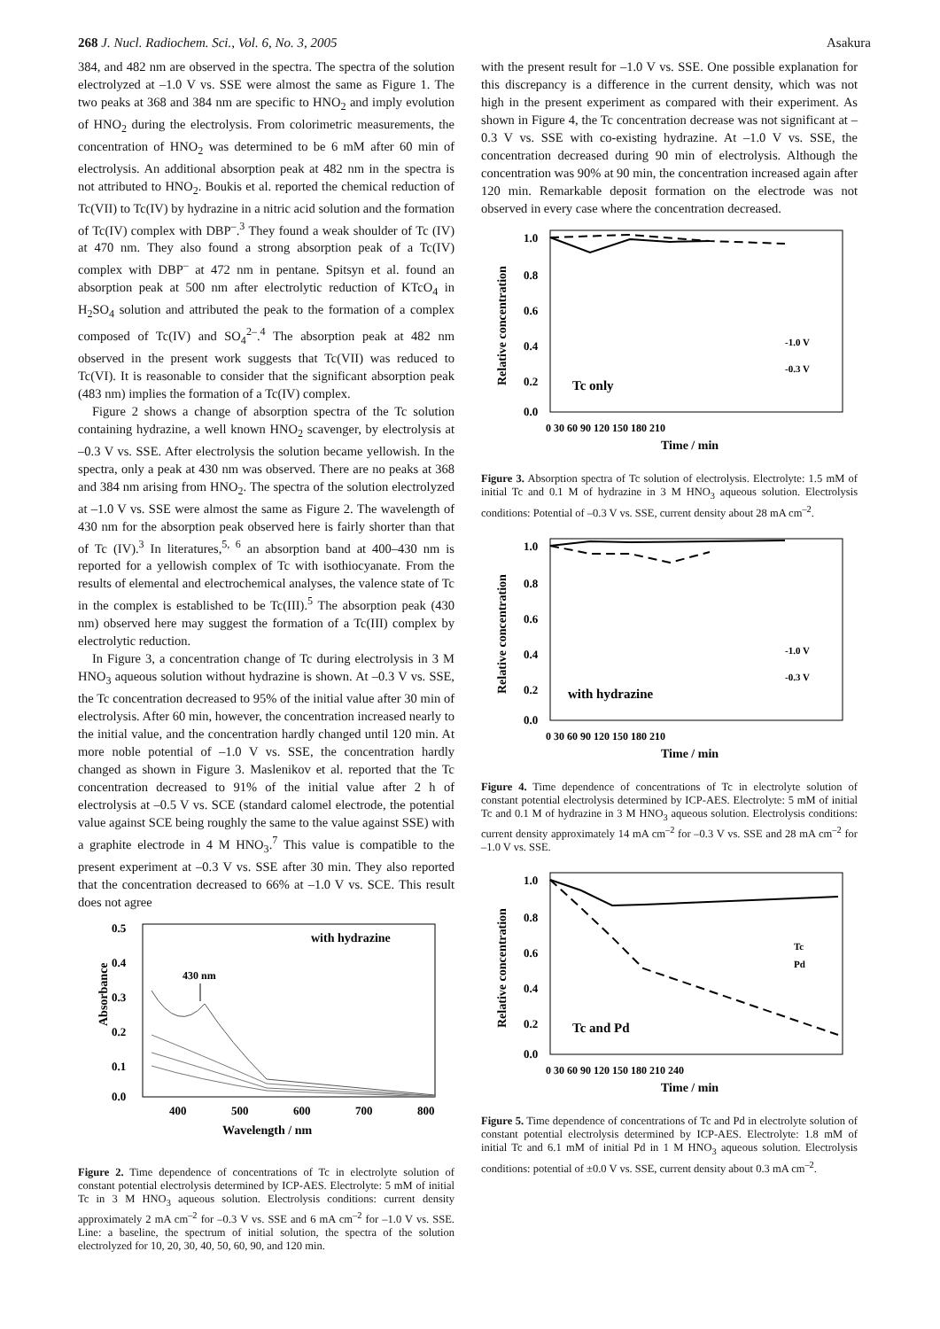268 J. Nucl. Radiochem. Sci., Vol. 6, No. 3, 2005 Asakura
384, and 482 nm are observed in the spectra. The spectra of the solution electrolyzed at –1.0 V vs. SSE were almost the same as Figure 1. The two peaks at 368 and 384 nm are specific to HNO<sub>2</sub> and imply evolution of HNO<sub>2</sub> during the electrolysis. From colorimetric measurements, the concentration of HNO<sub>2</sub> was determined to be 6 mM after 60 min of electrolysis. An additional absorption peak at 482 nm in the spectra is not attributed to HNO<sub>2</sub>. Boukis et al. reported the chemical reduction of Tc(VII) to Tc(IV) by hydrazine in a nitric acid solution and the formation of Tc(IV) complex with DBP<sup>–</sup>.<sup>3</sup> They found a weak shoulder of Tc (IV) at 470 nm. They also found a strong absorption peak of a Tc(IV) complex with DBP<sup>–</sup> at 472 nm in pentane. Spitsyn et al. found an absorption peak at 500 nm after electrolytic reduction of KTcO<sub>4</sub> in H<sub>2</sub>SO<sub>4</sub> solution and attributed the peak to the formation of a complex composed of Tc(IV) and SO<sub>4</sub><sup>2–</sup>.<sup>4</sup> The absorption peak at 482 nm observed in the present work suggests that Tc(VII) was reduced to Tc(VI). It is reasonable to consider that the significant absorption peak (483 nm) implies the formation of a Tc(IV) complex.
Figure 2 shows a change of absorption spectra of the Tc solution containing hydrazine, a well known HNO<sub>2</sub> scavenger, by electrolysis at –0.3 V vs. SSE. After electrolysis the solution became yellowish. In the spectra, only a peak at 430 nm was observed. There are no peaks at 368 and 384 nm arising from HNO<sub>2</sub>. The spectra of the solution electrolyzed at –1.0 V vs. SSE were almost the same as Figure 2. The wavelength of 430 nm for the absorption peak observed here is fairly shorter than that of Tc (IV).<sup>3</sup> In literatures,<sup>5, 6</sup> an absorption band at 400–430 nm is reported for a yellowish complex of Tc with isothiocyanate. From the results of elemental and electrochemical analyses, the valence state of Tc in the complex is established to be Tc(III).<sup>5</sup> The absorption peak (430 nm) observed here may suggest the formation of a Tc(III) complex by electrolytic reduction.
In Figure 3, a concentration change of Tc during electrolysis in 3 M HNO<sub>3</sub> aqueous solution without hydrazine is shown. At –0.3 V vs. SSE, the Tc concentration decreased to 95% of the initial value after 30 min of electrolysis. After 60 min, however, the concentration increased nearly to the initial value, and the concentration hardly changed until 120 min. At more noble potential of –1.0 V vs. SSE, the concentration hardly changed as shown in Figure 3. Maslenikov et al. reported that the Tc concentration decreased to 91% of the initial value after 2 h of electrolysis at –0.5 V vs. SCE (standard calomel electrode, the potential value against SCE being roughly the same to the value against SSE) with a graphite electrode in 4 M HNO<sub>3</sub>.<sup>7</sup> This value is compatible to the present experiment at –0.3 V vs. SSE after 30 min. They also reported that the concentration decreased to 66% at –1.0 V vs. SCE. This result does not agree
Absorbance
0.5
0.4
0.3
0.2
0.1
0.0
with hydrazine
430 nm
400
500
600
700
800
Wavelength / nm
Figure 2. Time dependence of concentrations of Tc in electrolyte solution of constant potential electrolysis determined by ICP-AES. Electrolyte: 5 mM of initial Tc in 3 M HNO<sub>3</sub> aqueous solution. Electrolysis conditions: current density approximately 2 mA cm<sup>–2</sup> for –0.3 V vs. SSE and 6 mA cm<sup>–2</sup> for –1.0 V vs. SSE. Line: a baseline, the spectrum of initial solution, the spectra of the solution electrolyzed for 10, 20, 30, 40, 50, 60, 90, and 120 min.
with the present result for –1.0 V vs. SSE. One possible explanation for this discrepancy is a difference in the current density, which was not high in the present experiment as compared with their experiment. As shown in Figure 4, the Tc concentration decrease was not significant at –0.3 V vs. SSE with co-existing hydrazine. At –1.0 V vs. SSE, the concentration decreased during 90 min of electrolysis. Although the concentration was 90% at 90 min, the concentration increased again after 120 min. Remarkable deposit formation on the electrode was not observed in every case where the concentration decreased.
Relative concentration
1.0
0.8
0.6
0.4
0.2
0.0
-1.0 V
-0.3 V
Tc only
0 30 60 90 120 150 180 210
Time / min
Figure 3. Absorption spectra of Tc solution of electrolysis. Electrolyte: 1.5 mM of initial Tc and 0.1 M of hydrazine in 3 M HNO<sub>3</sub> aqueous solution. Electrolysis conditions: Potential of –0.3 V vs. SSE, current density about 28 mA cm<sup>–2</sup>.
Relative concentration
1.0
0.8
0.6
0.4
0.2
0.0
-1.0 V
-0.3 V
with hydrazine
0 30 60 90 120 150 180 210
Time / min
Figure 4. Time dependence of concentrations of Tc in electrolyte solution of constant potential electrolysis determined by ICP-AES. Electrolyte: 5 mM of initial Tc and 0.1 M of hydrazine in 3 M HNO<sub>3</sub> aqueous solution. Electrolysis conditions: current density approximately 14 mA cm<sup>–2</sup> for –0.3 V vs. SSE and 28 mA cm<sup>–2</sup> for –1.0 V vs. SSE.
Relative concentration
1.0
0.8
0.6
0.4
0.2
0.0
Tc
Pd
Tc and Pd
0 30 60 90 120 150 180 210 240
Time / min
Figure 5. Time dependence of concentrations of Tc and Pd in electrolyte solution of constant potential electrolysis determined by ICP-AES. Electrolyte: 1.8 mM of initial Tc and 6.1 mM of initial Pd in 1 M HNO<sub>3</sub> aqueous solution. Electrolysis conditions: potential of ±0.0 V vs. SSE, current density about 0.3 mA cm<sup>–2</sup>.